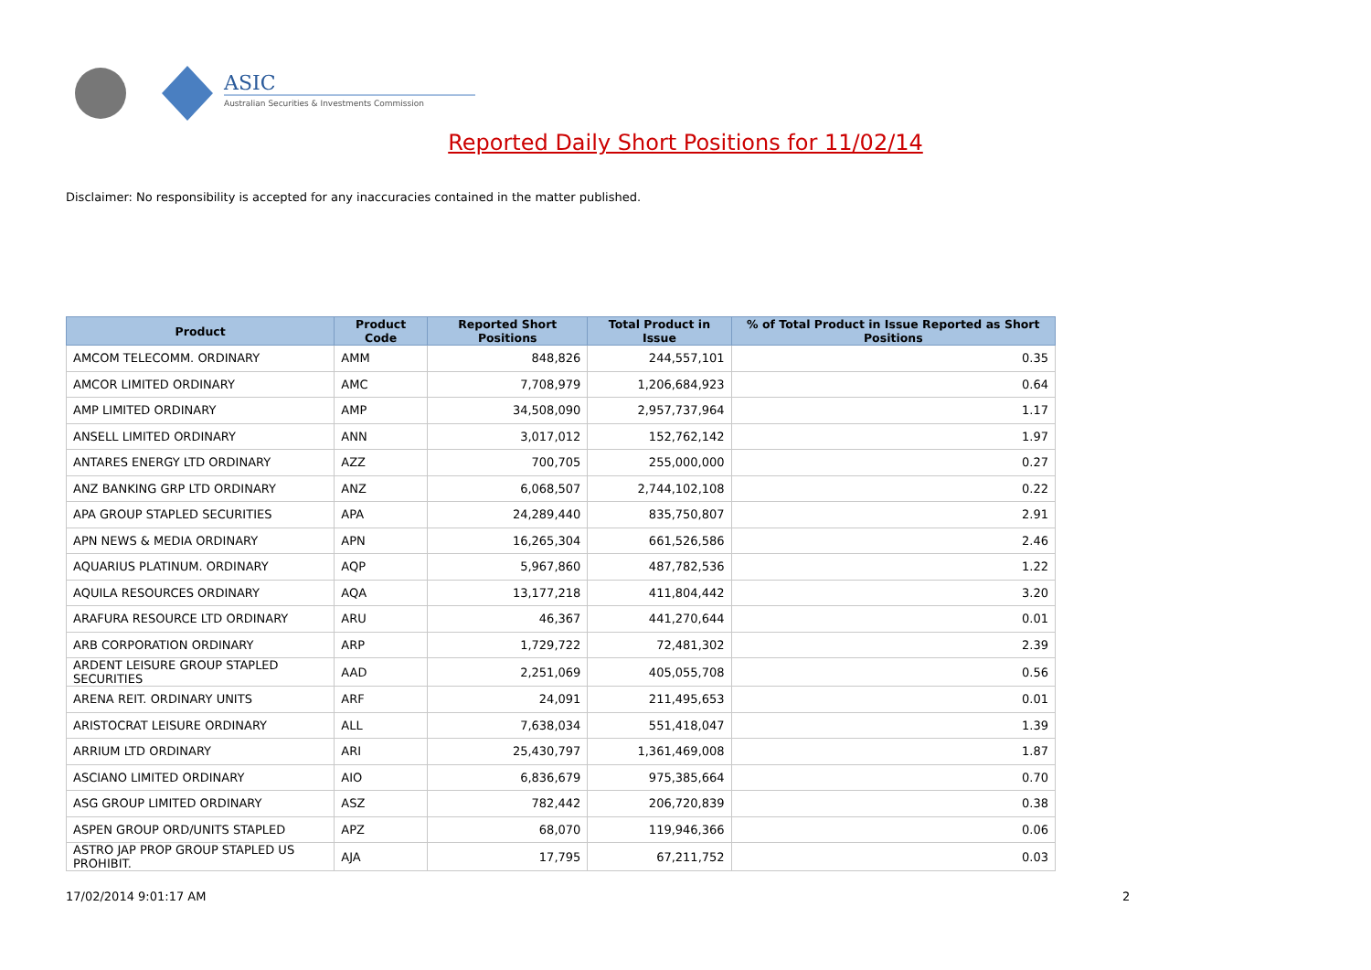ASIC
Australian Securities & Investments Commission
Reported Daily Short Positions for 11/02/14
Disclaimer: No responsibility is accepted for any inaccuracies contained in the matter published.
| Product | Product Code | Reported Short Positions | Total Product in Issue | % of Total Product in Issue Reported as Short Positions |
| --- | --- | --- | --- | --- |
| AMCOM TELECOMM. ORDINARY | AMM | 848,826 | 244,557,101 | 0.35 |
| AMCOR LIMITED ORDINARY | AMC | 7,708,979 | 1,206,684,923 | 0.64 |
| AMP LIMITED ORDINARY | AMP | 34,508,090 | 2,957,737,964 | 1.17 |
| ANSELL LIMITED ORDINARY | ANN | 3,017,012 | 152,762,142 | 1.97 |
| ANTARES ENERGY LTD ORDINARY | AZZ | 700,705 | 255,000,000 | 0.27 |
| ANZ BANKING GRP LTD ORDINARY | ANZ | 6,068,507 | 2,744,102,108 | 0.22 |
| APA GROUP STAPLED SECURITIES | APA | 24,289,440 | 835,750,807 | 2.91 |
| APN NEWS & MEDIA ORDINARY | APN | 16,265,304 | 661,526,586 | 2.46 |
| AQUARIUS PLATINUM. ORDINARY | AQP | 5,967,860 | 487,782,536 | 1.22 |
| AQUILA RESOURCES ORDINARY | AQA | 13,177,218 | 411,804,442 | 3.20 |
| ARAFURA RESOURCE LTD ORDINARY | ARU | 46,367 | 441,270,644 | 0.01 |
| ARB CORPORATION ORDINARY | ARP | 1,729,722 | 72,481,302 | 2.39 |
| ARDENT LEISURE GROUP STAPLED SECURITIES | AAD | 2,251,069 | 405,055,708 | 0.56 |
| ARENA REIT. ORDINARY UNITS | ARF | 24,091 | 211,495,653 | 0.01 |
| ARISTOCRAT LEISURE ORDINARY | ALL | 7,638,034 | 551,418,047 | 1.39 |
| ARRIUM LTD ORDINARY | ARI | 25,430,797 | 1,361,469,008 | 1.87 |
| ASCIANO LIMITED ORDINARY | AIO | 6,836,679 | 975,385,664 | 0.70 |
| ASG GROUP LIMITED ORDINARY | ASZ | 782,442 | 206,720,839 | 0.38 |
| ASPEN GROUP ORD/UNITS STAPLED | APZ | 68,070 | 119,946,366 | 0.06 |
| ASTRO JAP PROP GROUP STAPLED US PROHIBIT. | AJA | 17,795 | 67,211,752 | 0.03 |
17/02/2014 9:01:17 AM 2